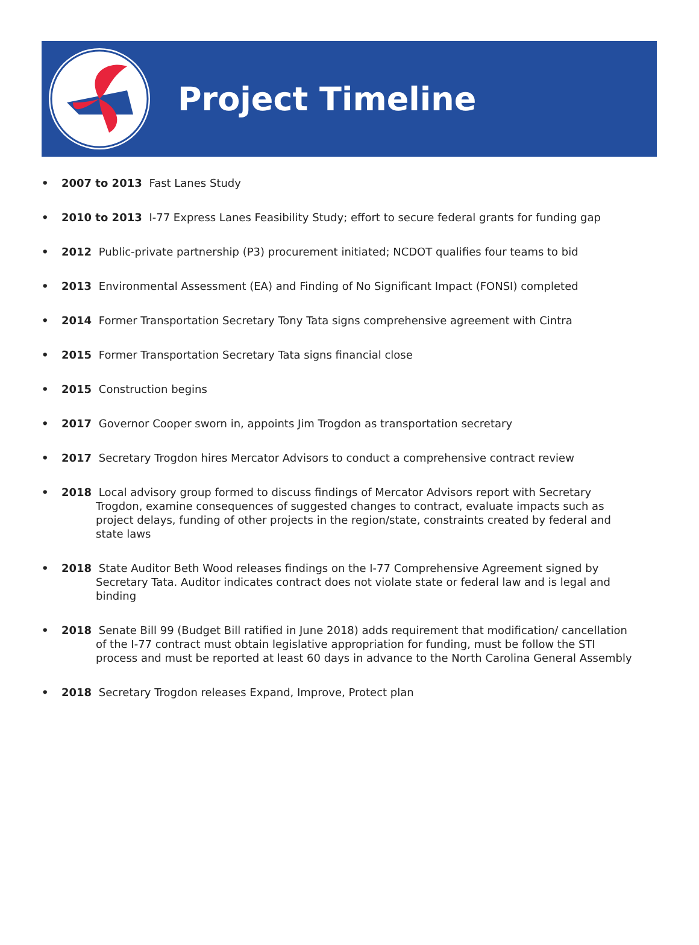Project Timeline
• 2007 to 2013 Fast Lanes Study
• 2010 to 2013 I-77 Express Lanes Feasibility Study; effort to secure federal grants for funding gap
• 2012 Public-private partnership (P3) procurement initiated; NCDOT qualifies four teams to bid
• 2013 Environmental Assessment (EA) and Finding of No Significant Impact (FONSI) completed
• 2014 Former Transportation Secretary Tony Tata signs comprehensive agreement with Cintra
• 2015 Former Transportation Secretary Tata signs financial close
• 2015 Construction begins
• 2017 Governor Cooper sworn in, appoints Jim Trogdon as transportation secretary
• 2017 Secretary Trogdon hires Mercator Advisors to conduct a comprehensive contract review
• 2018 Local advisory group formed to discuss findings of Mercator Advisors report with Secretary Trogdon, examine consequences of suggested changes to contract, evaluate impacts such as project delays, funding of other projects in the region/state, constraints created by federal and state laws
• 2018 State Auditor Beth Wood releases findings on the I-77 Comprehensive Agreement signed by Secretary Tata. Auditor indicates contract does not violate state or federal law and is legal and binding
• 2018 Senate Bill 99 (Budget Bill ratified in June 2018) adds requirement that modification/ cancellation of the I-77 contract must obtain legislative appropriation for funding, must be follow the STI process and must be reported at least 60 days in advance to the North Carolina General Assembly
• 2018 Secretary Trogdon releases Expand, Improve, Protect plan